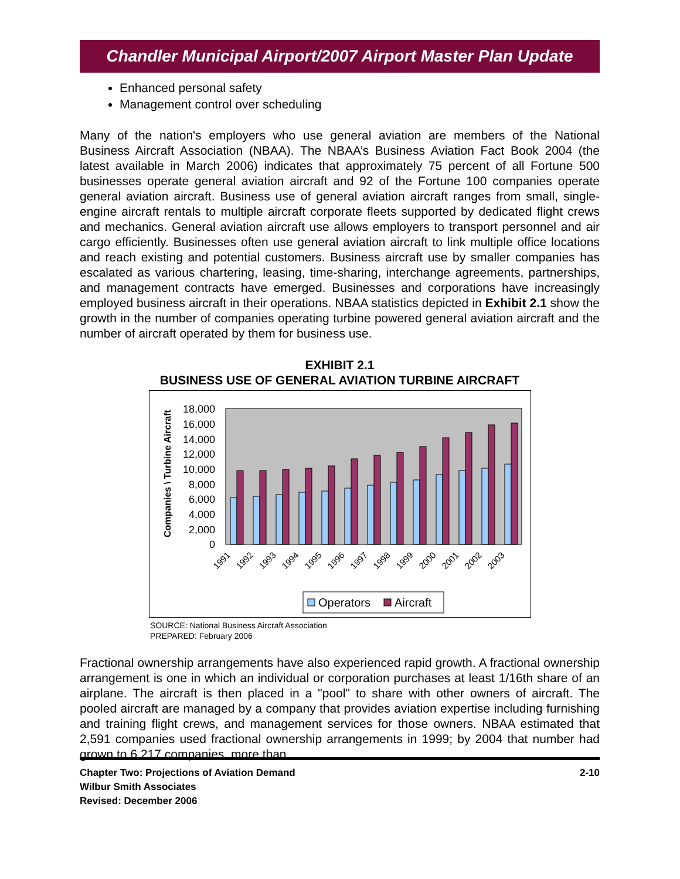Chandler Municipal Airport/2007 Airport Master Plan Update
Enhanced personal safety
Management control over scheduling
Many of the nation's employers who use general aviation are members of the National Business Aircraft Association (NBAA). The NBAA’s Business Aviation Fact Book 2004 (the latest available in March 2006) indicates that approximately 75 percent of all Fortune 500 businesses operate general aviation aircraft and 92 of the Fortune 100 companies operate general aviation aircraft. Business use of general aviation aircraft ranges from small, single-engine aircraft rentals to multiple aircraft corporate fleets supported by dedicated flight crews and mechanics. General aviation aircraft use allows employers to transport personnel and air cargo efficiently. Businesses often use general aviation aircraft to link multiple office locations and reach existing and potential customers. Business aircraft use by smaller companies has escalated as various chartering, leasing, time-sharing, interchange agreements, partnerships, and management contracts have emerged. Businesses and corporations have increasingly employed business aircraft in their operations. NBAA statistics depicted in Exhibit 2.1 show the growth in the number of companies operating turbine powered general aviation aircraft and the number of aircraft operated by them for business use.
EXHIBIT 2.1
BUSINESS USE OF GENERAL AVIATION TURBINE AIRCRAFT
Companies \ Turbine Aircraft
18,000
16,000
14,000
12,000
10,000
8,000
6,000
4,000
2,000
0
1991
1992
1993
1994
1995
1996
1997
1998
1999
2000
2001
2002
2003
Operators
Aircraft
SOURCE: National Business Aircraft Association
PREPARED: February 2006
Fractional ownership arrangements have also experienced rapid growth. A fractional ownership arrangement is one in which an individual or corporation purchases at least 1/16th share of an airplane. The aircraft is then placed in a "pool" to share with other owners of aircraft. The pooled aircraft are managed by a company that provides aviation expertise including furnishing and training flight crews, and management services for those owners. NBAA estimated that 2,591 companies used fractional ownership arrangements in 1999; by 2004 that number had grown to 6,217 companies, more than
Chapter Two: Projections of Aviation Demand
Wilbur Smith Associates
Revised: December 2006
2-10